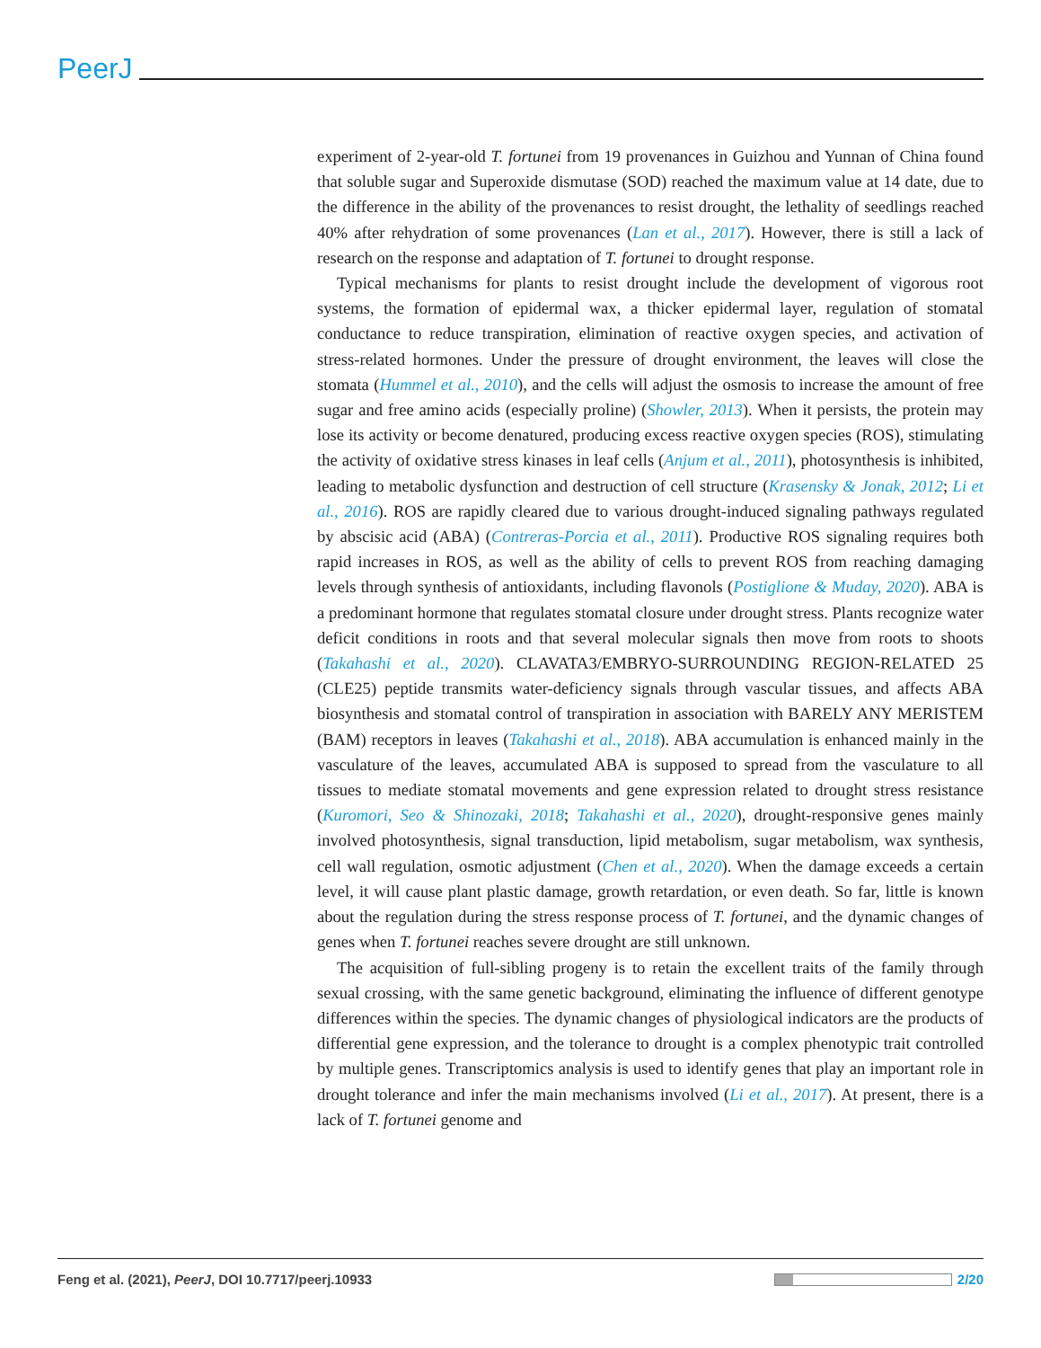PeerJ
experiment of 2-year-old T. fortunei from 19 provenances in Guizhou and Yunnan of China found that soluble sugar and Superoxide dismutase (SOD) reached the maximum value at 14 date, due to the difference in the ability of the provenances to resist drought, the lethality of seedlings reached 40% after rehydration of some provenances (Lan et al., 2017). However, there is still a lack of research on the response and adaptation of T. fortunei to drought response.
Typical mechanisms for plants to resist drought include the development of vigorous root systems, the formation of epidermal wax, a thicker epidermal layer, regulation of stomatal conductance to reduce transpiration, elimination of reactive oxygen species, and activation of stress-related hormones. Under the pressure of drought environment, the leaves will close the stomata (Hummel et al., 2010), and the cells will adjust the osmosis to increase the amount of free sugar and free amino acids (especially proline) (Showler, 2013). When it persists, the protein may lose its activity or become denatured, producing excess reactive oxygen species (ROS), stimulating the activity of oxidative stress kinases in leaf cells (Anjum et al., 2011), photosynthesis is inhibited, leading to metabolic dysfunction and destruction of cell structure (Krasensky & Jonak, 2012; Li et al., 2016). ROS are rapidly cleared due to various drought-induced signaling pathways regulated by abscisic acid (ABA) (Contreras-Porcia et al., 2011). Productive ROS signaling requires both rapid increases in ROS, as well as the ability of cells to prevent ROS from reaching damaging levels through synthesis of antioxidants, including flavonols (Postiglione & Muday, 2020). ABA is a predominant hormone that regulates stomatal closure under drought stress. Plants recognize water deficit conditions in roots and that several molecular signals then move from roots to shoots (Takahashi et al., 2020). CLAVATA3/EMBRYO-SURROUNDING REGION-RELATED 25 (CLE25) peptide transmits water-deficiency signals through vascular tissues, and affects ABA biosynthesis and stomatal control of transpiration in association with BARELY ANY MERISTEM (BAM) receptors in leaves (Takahashi et al., 2018). ABA accumulation is enhanced mainly in the vasculature of the leaves, accumulated ABA is supposed to spread from the vasculature to all tissues to mediate stomatal movements and gene expression related to drought stress resistance (Kuromori, Seo & Shinozaki, 2018; Takahashi et al., 2020), drought-responsive genes mainly involved photosynthesis, signal transduction, lipid metabolism, sugar metabolism, wax synthesis, cell wall regulation, osmotic adjustment (Chen et al., 2020). When the damage exceeds a certain level, it will cause plant plastic damage, growth retardation, or even death. So far, little is known about the regulation during the stress response process of T. fortunei, and the dynamic changes of genes when T. fortunei reaches severe drought are still unknown.
The acquisition of full-sibling progeny is to retain the excellent traits of the family through sexual crossing, with the same genetic background, eliminating the influence of different genotype differences within the species. The dynamic changes of physiological indicators are the products of differential gene expression, and the tolerance to drought is a complex phenotypic trait controlled by multiple genes. Transcriptomics analysis is used to identify genes that play an important role in drought tolerance and infer the main mechanisms involved (Li et al., 2017). At present, there is a lack of T. fortunei genome and
Feng et al. (2021), PeerJ, DOI 10.7717/peerj.10933 2/20